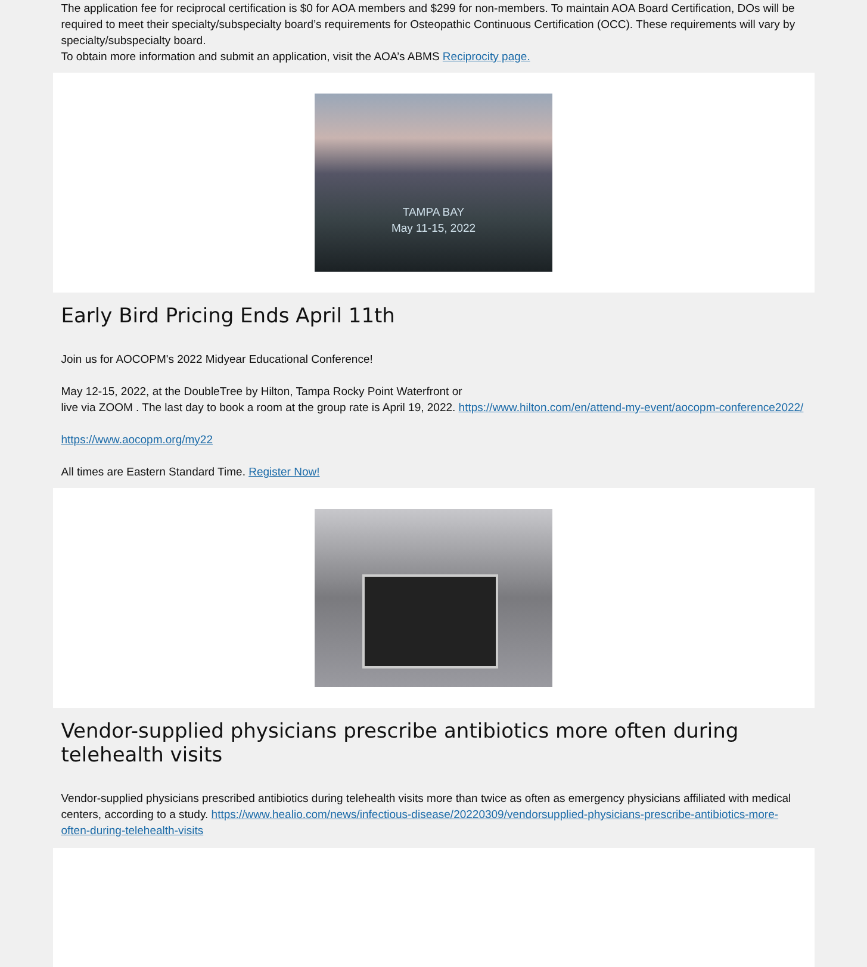The application fee for reciprocal certification is $0 for AOA members and $299 for non-members. To maintain AOA Board Certification, DOs will be required to meet their specialty/subspecialty board’s requirements for Osteopathic Continuous Certification (OCC). These requirements will vary by specialty/subspecialty board.
To obtain more information and submit an application, visit the AOA’s ABMS Reciprocity page.
TAMPA BAY
May 11-15, 2022
Early Bird Pricing Ends April 11th
Join us for AOCOPM's 2022 Midyear Educational Conference!
May 12-15, 2022, at the DoubleTree by Hilton, Tampa Rocky Point Waterfront or
live via ZOOM . The last day to book a room at the group rate is April 19, 2022. https://www.hilton.com/en/attend-my-event/aocopm-conference2022/
https://www.aocopm.org/my22
All times are Eastern Standard Time. Register Now!
Vendor-supplied physicians prescribe antibiotics more often during telehealth visits
Vendor-supplied physicians prescribed antibiotics during telehealth visits more than twice as often as emergency physicians affiliated with medical centers, according to a study. https://www.healio.com/news/infectious-disease/20220309/vendorsupplied-physicians-prescribe-antibiotics-more-often-during-telehealth-visits